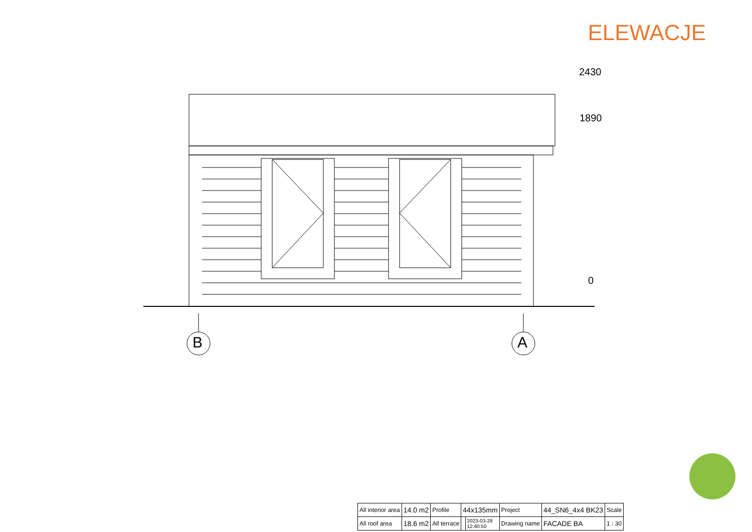ELEWACJE
2430
1890
0
B A
| All interior area | 14.0 m2 | Profile | 44x135mm | | Project | 44_SN6_4x4 BK23 | Scale |
| All roof area | 18.6 m2 | All terrace | | 2023-03-28 12:40:50 | Drawing name | FACADE BA | 1 : 30 |